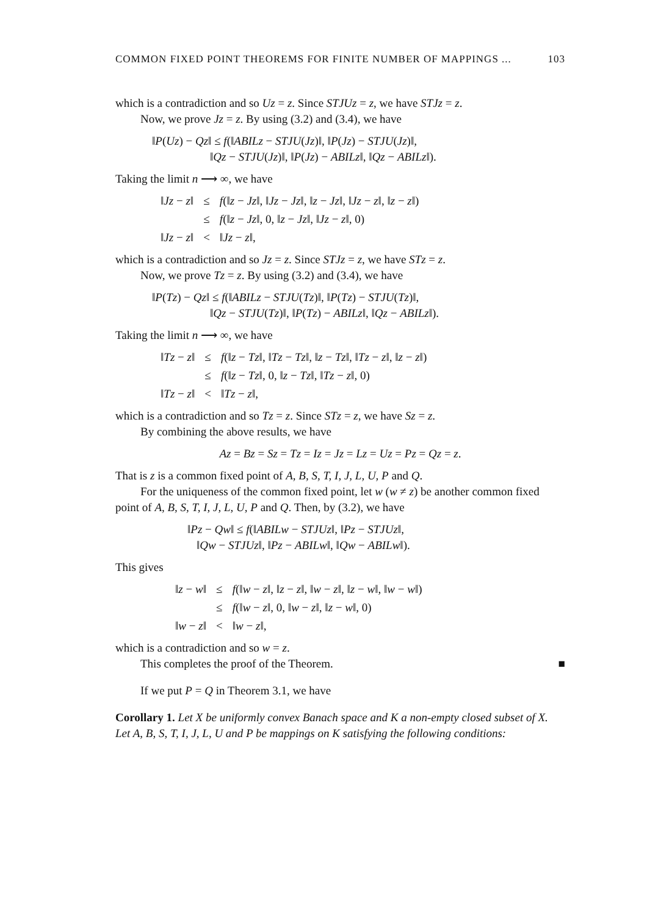COMMON FIXED POINT THEOREMS FOR FINITE NUMBER OF MAPPINGS ... 103
which is a contradiction and so Uz = z. Since STJUz = z, we have STJz = z.
Now, we prove Jz = z. By using (3.2) and (3.4), we have
‖P(Uz) − Qz‖ ≤ f(‖ABILz − STJU(Jz)‖, ‖P(Jz) − STJU(Jz)‖,
‖Qz − STJU(Jz)‖, ‖P(Jz) − ABILz‖, ‖Qz − ABILz‖).
Taking the limit n ⟶ ∞, we have
| ‖ Jz − z ‖ | ≤ | f (‖ z − Jz ‖, ‖ Jz − Jz ‖, ‖ z − Jz ‖, ‖ Jz − z ‖, ‖ z − z ‖) |
| | ≤ | f (‖ z − Jz ‖, 0, ‖ z − Jz ‖, ‖ Jz − z ‖, 0) |
| ‖ Jz − z ‖ | < | ‖ Jz − z ‖, |
which is a contradiction and so Jz = z. Since STJz = z, we have STz = z.
Now, we prove Tz = z. By using (3.2) and (3.4), we have
‖P(Tz) − Qz‖ ≤ f(‖ABILz − STJU(Tz)‖, ‖P(Tz) − STJU(Tz)‖,
‖Qz − STJU(Tz)‖, ‖P(Tz) − ABILz‖, ‖Qz − ABILz‖).
Taking the limit n ⟶ ∞, we have
| ‖ Tz − z ‖ | ≤ | f (‖ z − Tz ‖, ‖ Tz − Tz ‖, ‖ z − Tz ‖, ‖ Tz − z ‖, ‖ z − z ‖) |
| | ≤ | f (‖ z − Tz ‖, 0, ‖ z − Tz ‖, ‖ Tz − z ‖, 0) |
| ‖ Tz − z ‖ | < | ‖ Tz − z ‖, |
which is a contradiction and so Tz = z. Since STz = z, we have Sz = z.
By combining the above results, we have
Az = Bz = Sz = Tz = Iz = Jz = Lz = Uz = Pz = Qz = z.
That is z is a common fixed point of A, B, S, T, I, J, L, U, P and Q.
For the uniqueness of the common fixed point, let w (w ≠ z) be another common fixed point of A, B, S, T, I, J, L, U, P and Q. Then, by (3.2), we have
‖Pz − Qw‖ ≤ f(‖ABILw − STJUz‖, ‖Pz − STJUz‖,
‖Qw − STJUz‖, ‖Pz − ABILw‖, ‖Qw − ABILw‖).
This gives
| ‖ z − w ‖ | ≤ | f (‖ w − z ‖, ‖ z − z ‖, ‖ w − z ‖, ‖ z − w ‖, ‖ w − w ‖) |
| | ≤ | f (‖ w − z ‖, 0, ‖ w − z ‖, ‖ z − w ‖, 0) |
| ‖ w − z ‖ | < | ‖ w − z ‖, |
which is a contradiction and so w = z.
This completes the proof of the Theorem. ■
If we put P = Q in Theorem 3.1, we have
Corollary 1. Let X be uniformly convex Banach space and K a non-empty closed subset of X. Let A, B, S, T, I, J, L, U and P be mappings on K satisfying the following conditions: